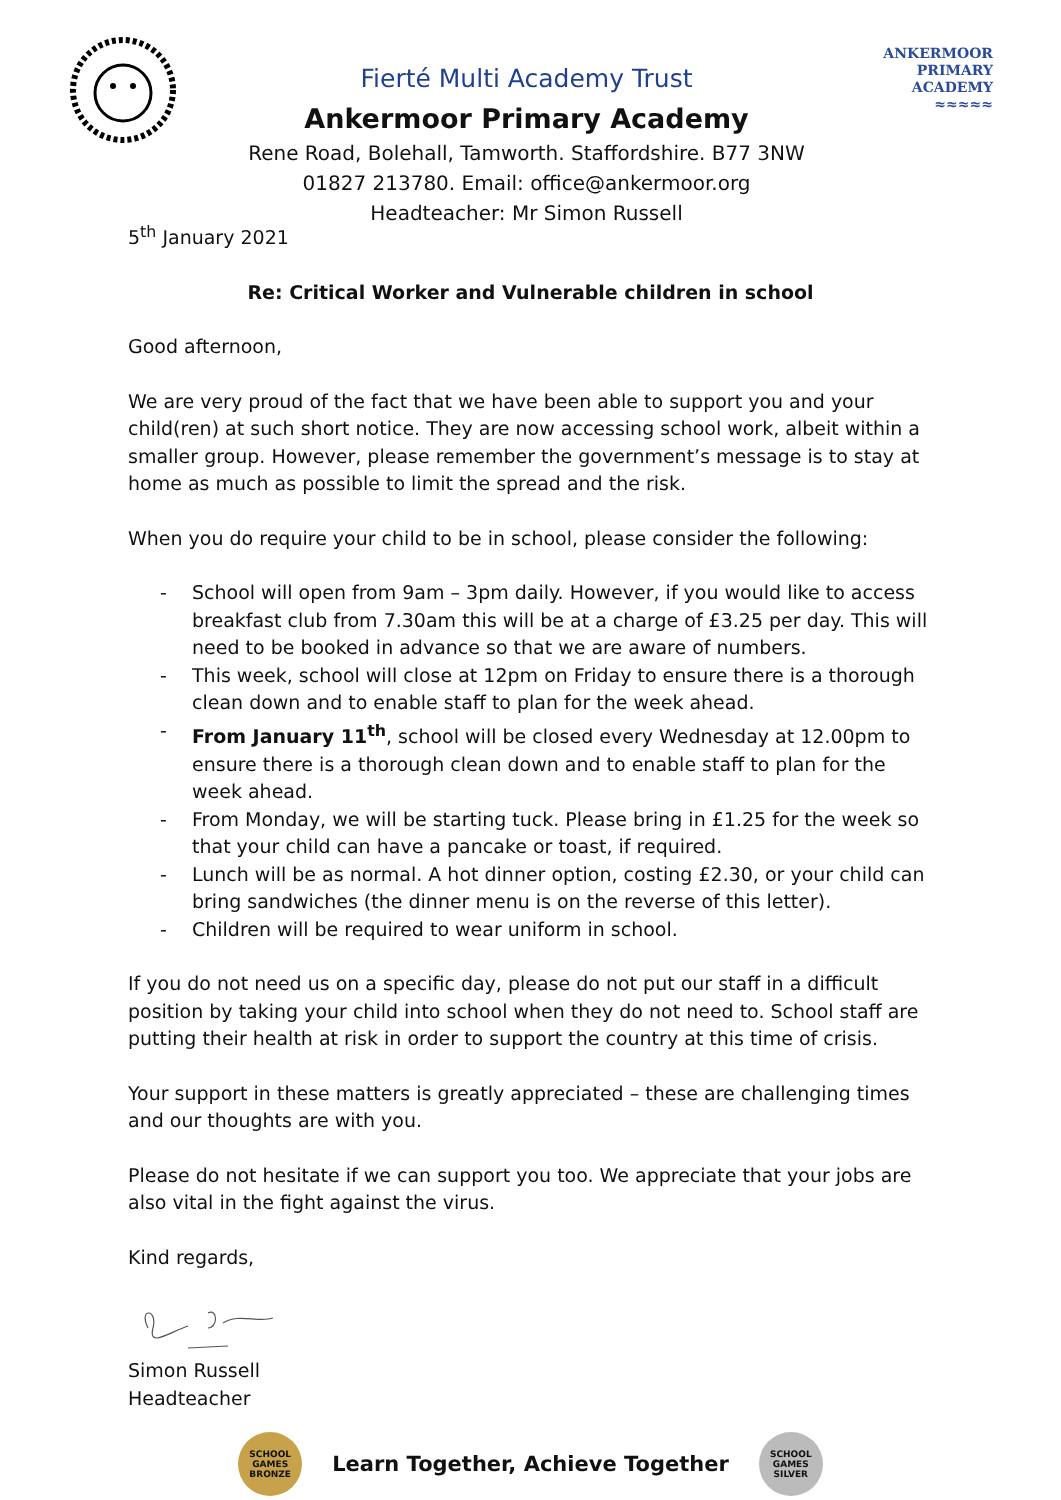Fierté Multi Academy Trust
Ankermoor Primary Academy
Rene Road, Bolehall, Tamworth. Staffordshire. B77 3NW
01827 213780. Email: office@ankermoor.org
Headteacher: Mr Simon Russell
ANKERMOOR
PRIMARY
ACADEMY
≈≈≈≈≈
5<sup>th</sup> January 2021
Re: Critical Worker and Vulnerable children in school
Good afternoon,
We are very proud of the fact that we have been able to support you and your child(ren) at such short notice. They are now accessing school work, albeit within a smaller group. However, please remember the government’s message is to stay at home as much as possible to limit the spread and the risk.
When you do require your child to be in school, please consider the following:
- School will open from 9am – 3pm daily. However, if you would like to access breakfast club from 7.30am this will be at a charge of £3.25 per day. This will need to be booked in advance so that we are aware of numbers.
- This week, school will close at 12pm on Friday to ensure there is a thorough clean down and to enable staff to plan for the week ahead.
- From January 11<sup>th</sup>, school will be closed every Wednesday at 12.00pm to ensure there is a thorough clean down and to enable staff to plan for the week ahead.
- From Monday, we will be starting tuck. Please bring in £1.25 for the week so that your child can have a pancake or toast, if required.
- Lunch will be as normal. A hot dinner option, costing £2.30, or your child can bring sandwiches (the dinner menu is on the reverse of this letter).
- Children will be required to wear uniform in school.
If you do not need us on a specific day, please do not put our staff in a difficult position by taking your child into school when they do not need to. School staff are putting their health at risk in order to support the country at this time of crisis.
Your support in these matters is greatly appreciated – these are challenging times and our thoughts are with you.
Please do not hesitate if we can support you too. We appreciate that your jobs are also vital in the fight against the virus.
Kind regards,
Simon Russell
Headteacher
SCHOOL GAMES BRONZE
Learn Together, Achieve Together
SCHOOL GAMES SILVER